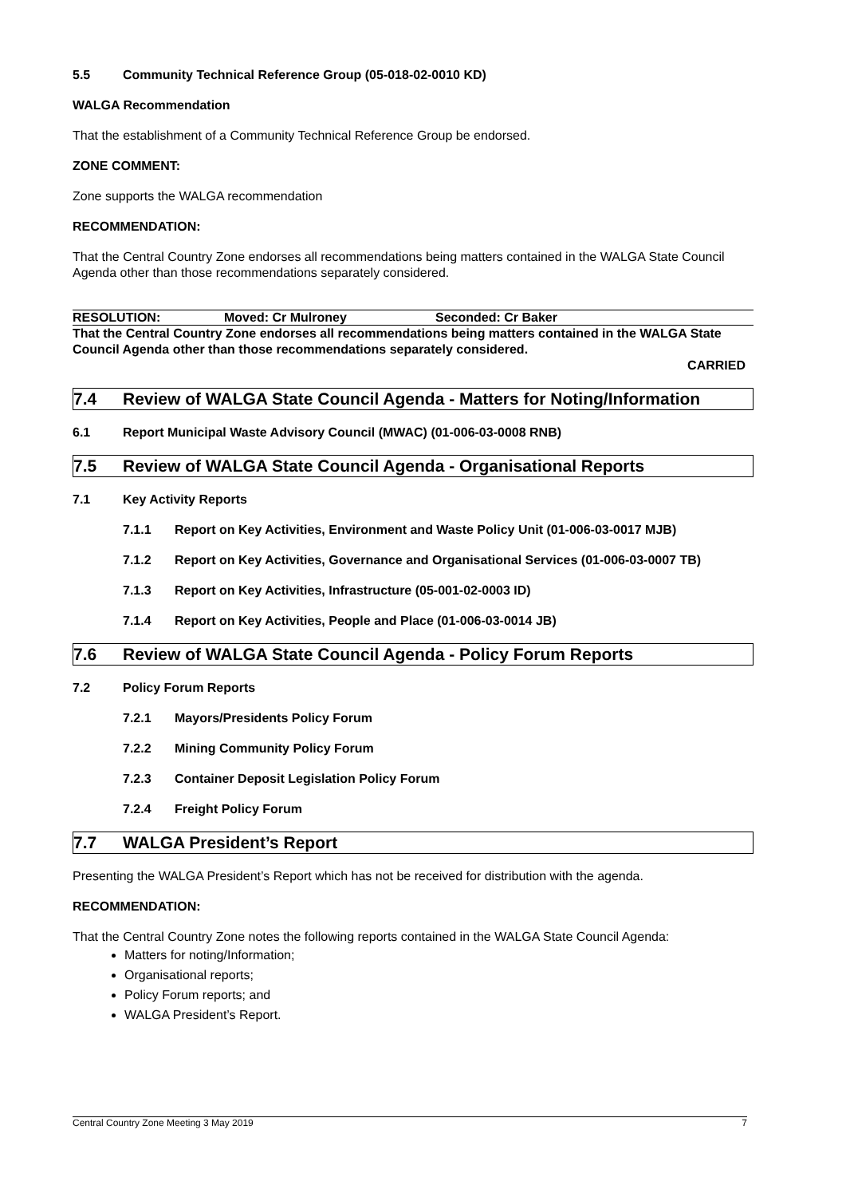5.5 Community Technical Reference Group (05-018-02-0010 KD)
WALGA Recommendation
That the establishment of a Community Technical Reference Group be endorsed.
ZONE COMMENT:
Zone supports the WALGA recommendation
RECOMMENDATION:
That the Central Country Zone endorses all recommendations being matters contained in the WALGA State Council Agenda other than those recommendations separately considered.
RESOLUTION: Moved: Cr Mulroney Seconded: Cr Baker
That the Central Country Zone endorses all recommendations being matters contained in the WALGA State Council Agenda other than those recommendations separately considered.
CARRIED
7.4 Review of WALGA State Council Agenda - Matters for Noting/Information
6.1 Report Municipal Waste Advisory Council (MWAC) (01-006-03-0008 RNB)
7.5 Review of WALGA State Council Agenda - Organisational Reports
7.1 Key Activity Reports
7.1.1 Report on Key Activities, Environment and Waste Policy Unit (01-006-03-0017 MJB)
7.1.2 Report on Key Activities, Governance and Organisational Services (01-006-03-0007 TB)
7.1.3 Report on Key Activities, Infrastructure (05-001-02-0003 ID)
7.1.4 Report on Key Activities, People and Place (01-006-03-0014 JB)
7.6 Review of WALGA State Council Agenda - Policy Forum Reports
7.2 Policy Forum Reports
7.2.1 Mayors/Presidents Policy Forum
7.2.2 Mining Community Policy Forum
7.2.3 Container Deposit Legislation Policy Forum
7.2.4 Freight Policy Forum
7.7 WALGA President’s Report
Presenting the WALGA President’s Report which has not be received for distribution with the agenda.
RECOMMENDATION:
That the Central Country Zone notes the following reports contained in the WALGA State Council Agenda:
Matters for noting/Information;
Organisational reports;
Policy Forum reports; and
WALGA President’s Report.
Central Country Zone Meeting 3 May 2019 7